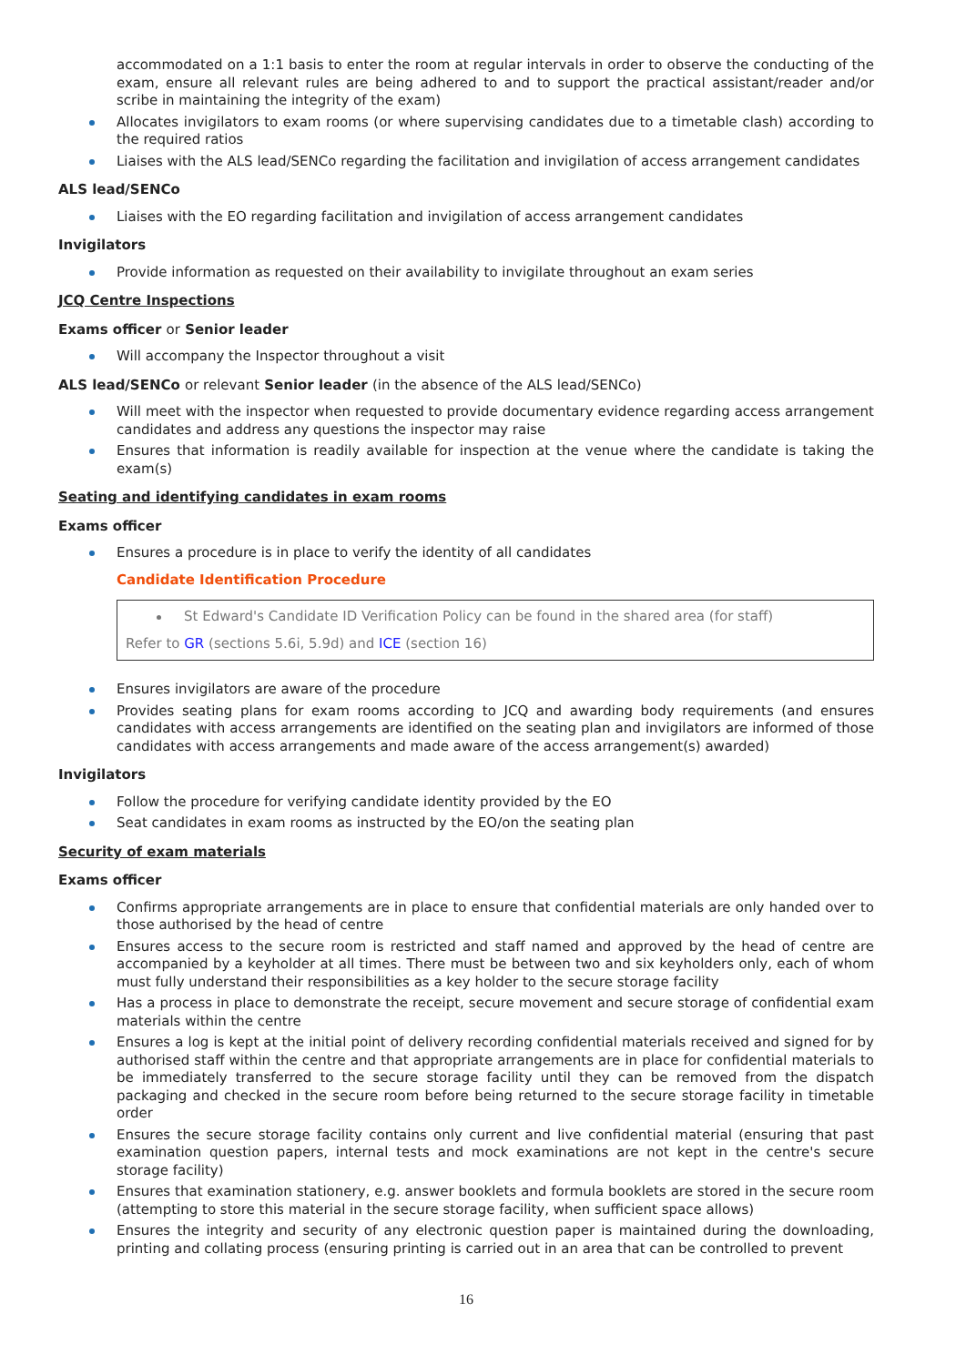accommodated on a 1:1 basis to enter the room at regular intervals in order to observe the conducting of the exam, ensure all relevant rules are being adhered to and to support the practical assistant/reader and/or scribe in maintaining the integrity of the exam)
Allocates invigilators to exam rooms (or where supervising candidates due to a timetable clash) according to the required ratios
Liaises with the ALS lead/SENCo regarding the facilitation and invigilation of access arrangement candidates
ALS lead/SENCo
Liaises with the EO regarding facilitation and invigilation of access arrangement candidates
Invigilators
Provide information as requested on their availability to invigilate throughout an exam series
JCQ Centre Inspections
Exams officer or Senior leader
Will accompany the Inspector throughout a visit
ALS lead/SENCo or relevant Senior leader (in the absence of the ALS lead/SENCo)
Will meet with the inspector when requested to provide documentary evidence regarding access arrangement candidates and address any questions the inspector may raise
Ensures that information is readily available for inspection at the venue where the candidate is taking the exam(s)
Seating and identifying candidates in exam rooms
Exams officer
Ensures a procedure is in place to verify the identity of all candidates
Candidate Identification Procedure
St Edward's Candidate ID Verification Policy can be found in the shared area (for staff)
Refer to GR (sections 5.6i, 5.9d) and ICE (section 16)
Ensures invigilators are aware of the procedure
Provides seating plans for exam rooms according to JCQ and awarding body requirements (and ensures candidates with access arrangements are identified on the seating plan and invigilators are informed of those candidates with access arrangements and made aware of the access arrangement(s) awarded)
Invigilators
Follow the procedure for verifying candidate identity provided by the EO
Seat candidates in exam rooms as instructed by the EO/on the seating plan
Security of exam materials
Exams officer
Confirms appropriate arrangements are in place to ensure that confidential materials are only handed over to those authorised by the head of centre
Ensures access to the secure room is restricted and staff named and approved by the head of centre are accompanied by a keyholder at all times. There must be between two and six keyholders only, each of whom must fully understand their responsibilities as a key holder to the secure storage facility
Has a process in place to demonstrate the receipt, secure movement and secure storage of confidential exam materials within the centre
Ensures a log is kept at the initial point of delivery recording confidential materials received and signed for by authorised staff within the centre and that appropriate arrangements are in place for confidential materials to be immediately transferred to the secure storage facility until they can be removed from the dispatch packaging and checked in the secure room before being returned to the secure storage facility in timetable order
Ensures the secure storage facility contains only current and live confidential material (ensuring that past examination question papers, internal tests and mock examinations are not kept in the centre's secure storage facility)
Ensures that examination stationery, e.g. answer booklets and formula booklets are stored in the secure room (attempting to store this material in the secure storage facility, when sufficient space allows)
Ensures the integrity and security of any electronic question paper is maintained during the downloading, printing and collating process (ensuring printing is carried out in an area that can be controlled to prevent
16